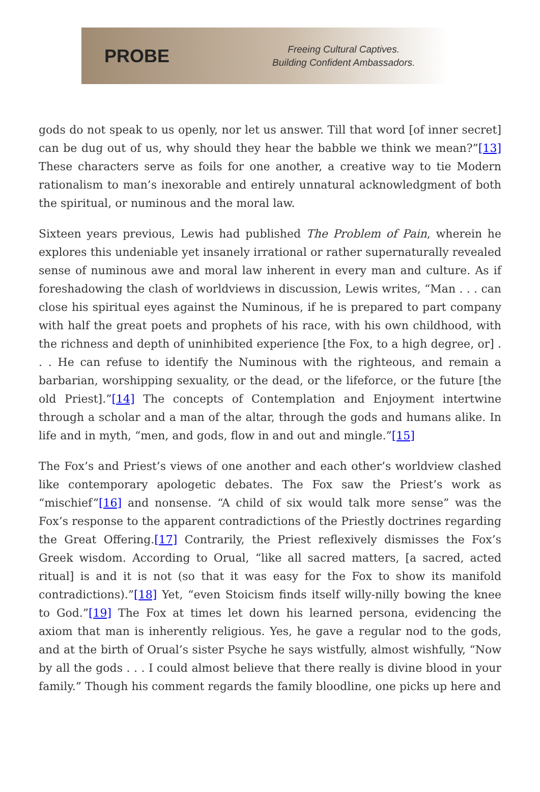PROBE
Freeing Cultural Captives.
Building Confident Ambassadors.
gods do not speak to us openly, nor let us answer. Till that word [of inner secret] can be dug out of us, why should they hear the babble we think we mean?”[13] These characters serve as foils for one another, a creative way to tie Modern rationalism to man’s inexorable and entirely unnatural acknowledgment of both the spiritual, or numinous and the moral law.
Sixteen years previous, Lewis had published The Problem of Pain, wherein he explores this undeniable yet insanely irrational or rather supernaturally revealed sense of numinous awe and moral law inherent in every man and culture. As if foreshadowing the clash of worldviews in discussion, Lewis writes, “Man . . . can close his spiritual eyes against the Numinous, if he is prepared to part company with half the great poets and prophets of his race, with his own childhood, with the richness and depth of uninhibited experience [the Fox, to a high degree, or] . . . He can refuse to identify the Numinous with the righteous, and remain a barbarian, worshipping sexuality, or the dead, or the lifeforce, or the future [the old Priest].”[14] The concepts of Contemplation and Enjoyment intertwine through a scholar and a man of the altar, through the gods and humans alike. In life and in myth, “men, and gods, flow in and out and mingle.”[15]
The Fox’s and Priest’s views of one another and each other’s worldview clashed like contemporary apologetic debates. The Fox saw the Priest’s work as “mischief”[16] and nonsense. “A child of six would talk more sense” was the Fox’s response to the apparent contradictions of the Priestly doctrines regarding the Great Offering.[17] Contrarily, the Priest reflexively dismisses the Fox’s Greek wisdom. According to Orual, “like all sacred matters, [a sacred, acted ritual] is and it is not (so that it was easy for the Fox to show its manifold contradictions).”[18] Yet, “even Stoicism finds itself willy-nilly bowing the knee to God.”[19] The Fox at times let down his learned persona, evidencing the axiom that man is inherently religious. Yes, he gave a regular nod to the gods, and at the birth of Orual’s sister Psyche he says wistfully, almost wishfully, “Now by all the gods . . . I could almost believe that there really is divine blood in your family.” Though his comment regards the family bloodline, one picks up here and